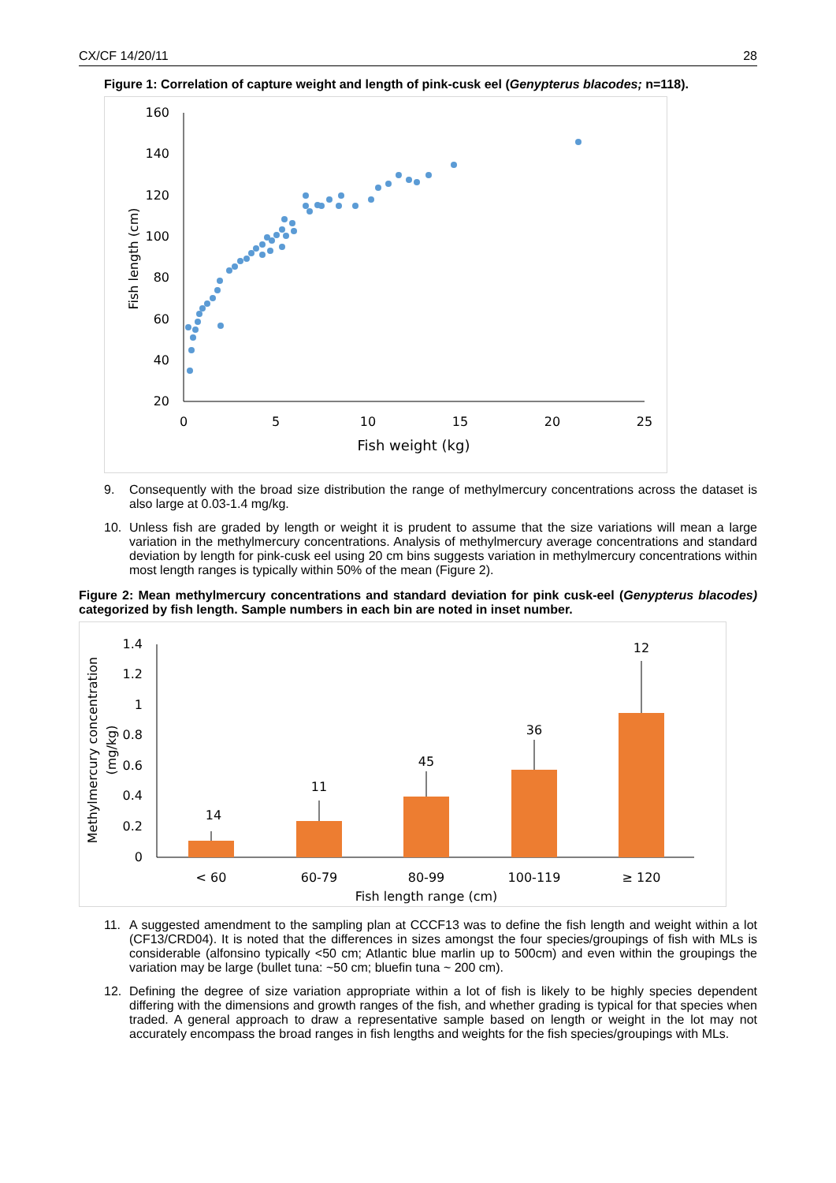CX/CF 14/20/11 28
Figure 1: Correlation of capture weight and length of pink-cusk eel (Genypterus blacodes; n=118).
160
140
120
100
80
60
40
20
0
5
10
15
20
25
Fish weight (kg)
Fish length (cm)
9. Consequently with the broad size distribution the range of methylmercury concentrations across the dataset is also large at 0.03-1.4 mg/kg.
10. Unless fish are graded by length or weight it is prudent to assume that the size variations will mean a large variation in the methylmercury concentrations. Analysis of methylmercury average concentrations and standard deviation by length for pink-cusk eel using 20 cm bins suggests variation in methylmercury concentrations within most length ranges is typically within 50% of the mean (Figure 2).
Figure 2: Mean methylmercury concentrations and standard deviation for pink cusk-eel (Genypterus blacodes) categorized by fish length. Sample numbers in each bin are noted in inset number.
1.4
1.2
1
0.8
0.6
0.4
0.2
0
14
11
45
36
12
< 60
60-79
80-99
100-119
≥ 120
Fish length range (cm)
Methylmercury concentration
(mg/kg)
11. A suggested amendment to the sampling plan at CCCF13 was to define the fish length and weight within a lot (CF13/CRD04). It is noted that the differences in sizes amongst the four species/groupings of fish with MLs is considerable (alfonsino typically <50 cm; Atlantic blue marlin up to 500cm) and even within the groupings the variation may be large (bullet tuna: ~50 cm; bluefin tuna ~ 200 cm).
12. Defining the degree of size variation appropriate within a lot of fish is likely to be highly species dependent differing with the dimensions and growth ranges of the fish, and whether grading is typical for that species when traded. A general approach to draw a representative sample based on length or weight in the lot may not accurately encompass the broad ranges in fish lengths and weights for the fish species/groupings with MLs.